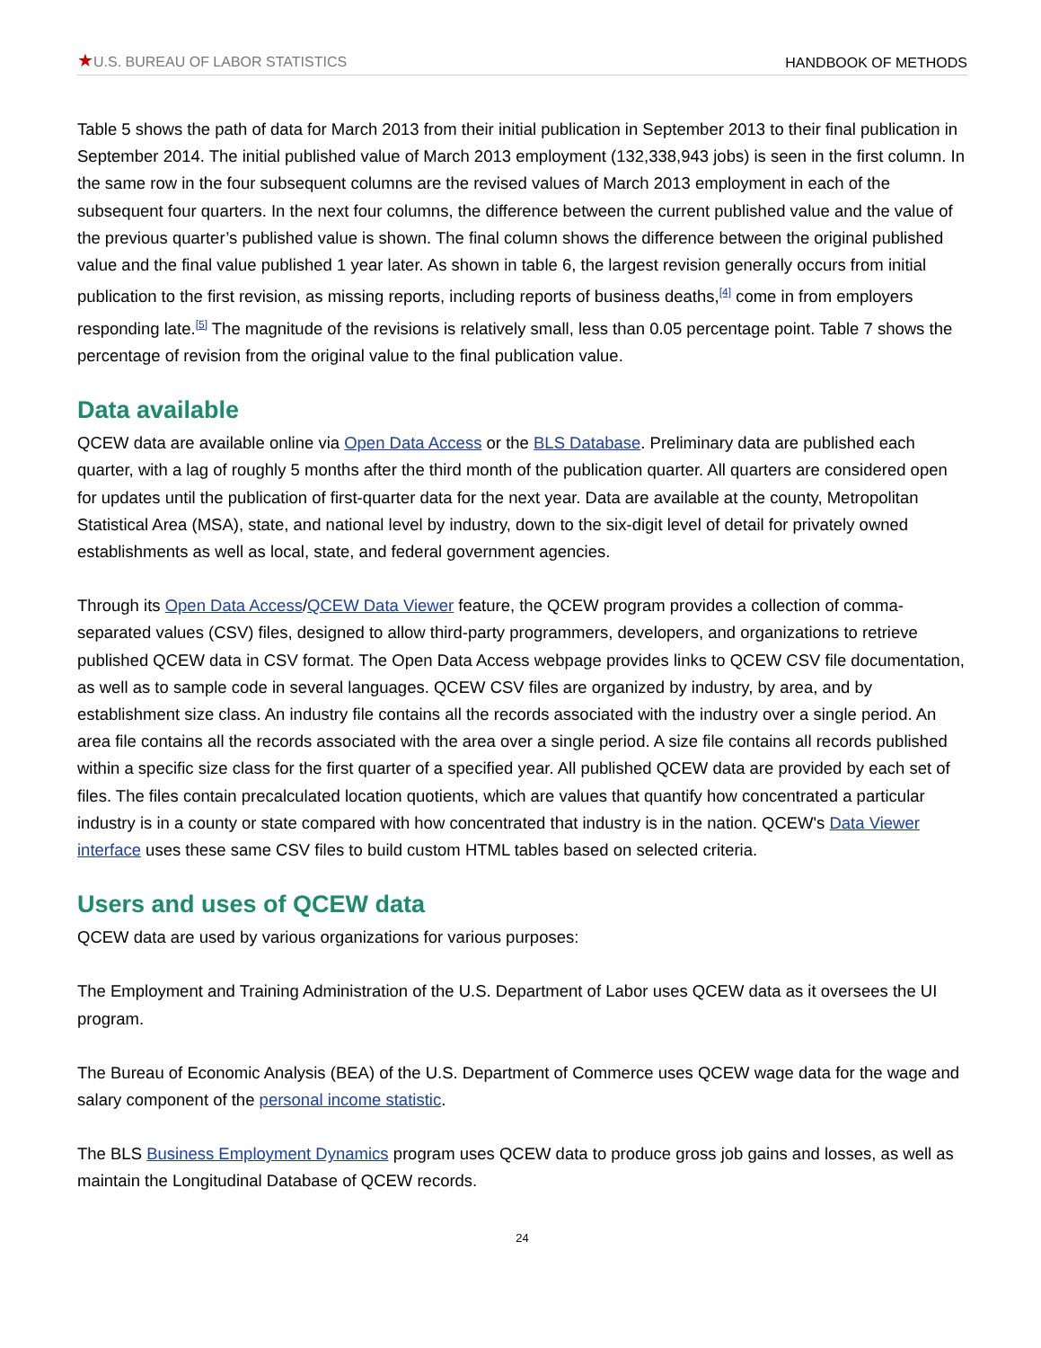★U.S. BUREAU OF LABOR STATISTICS HANDBOOK OF METHODS
Table 5 shows the path of data for March 2013 from their initial publication in September 2013 to their final publication in September 2014. The initial published value of March 2013 employment (132,338,943 jobs) is seen in the first column. In the same row in the four subsequent columns are the revised values of March 2013 employment in each of the subsequent four quarters. In the next four columns, the difference between the current published value and the value of the previous quarter’s published value is shown. The final column shows the difference between the original published value and the final value published 1 year later. As shown in table 6, the largest revision generally occurs from initial publication to the first revision, as missing reports, including reports of business deaths,<sup>[4]</sup> come in from employers responding late.<sup>[5]</sup> The magnitude of the revisions is relatively small, less than 0.05 percentage point. Table 7 shows the percentage of revision from the original value to the final publication value.
Data available
QCEW data are available online via Open Data Access or the BLS Database. Preliminary data are published each quarter, with a lag of roughly 5 months after the third month of the publication quarter. All quarters are considered open for updates until the publication of first-quarter data for the next year. Data are available at the county, Metropolitan Statistical Area (MSA), state, and national level by industry, down to the six-digit level of detail for privately owned establishments as well as local, state, and federal government agencies.
Through its Open Data Access/QCEW Data Viewer feature, the QCEW program provides a collection of comma-separated values (CSV) files, designed to allow third-party programmers, developers, and organizations to retrieve published QCEW data in CSV format. The Open Data Access webpage provides links to QCEW CSV file documentation, as well as to sample code in several languages. QCEW CSV files are organized by industry, by area, and by establishment size class. An industry file contains all the records associated with the industry over a single period. An area file contains all the records associated with the area over a single period. A size file contains all records published within a specific size class for the first quarter of a specified year. All published QCEW data are provided by each set of files. The files contain precalculated location quotients, which are values that quantify how concentrated a particular industry is in a county or state compared with how concentrated that industry is in the nation. QCEW's Data Viewer interface uses these same CSV files to build custom HTML tables based on selected criteria.
Users and uses of QCEW data
QCEW data are used by various organizations for various purposes:
The Employment and Training Administration of the U.S. Department of Labor uses QCEW data as it oversees the UI program.
The Bureau of Economic Analysis (BEA) of the U.S. Department of Commerce uses QCEW wage data for the wage and salary component of the personal income statistic.
The BLS Business Employment Dynamics program uses QCEW data to produce gross job gains and losses, as well as maintain the Longitudinal Database of QCEW records.
24